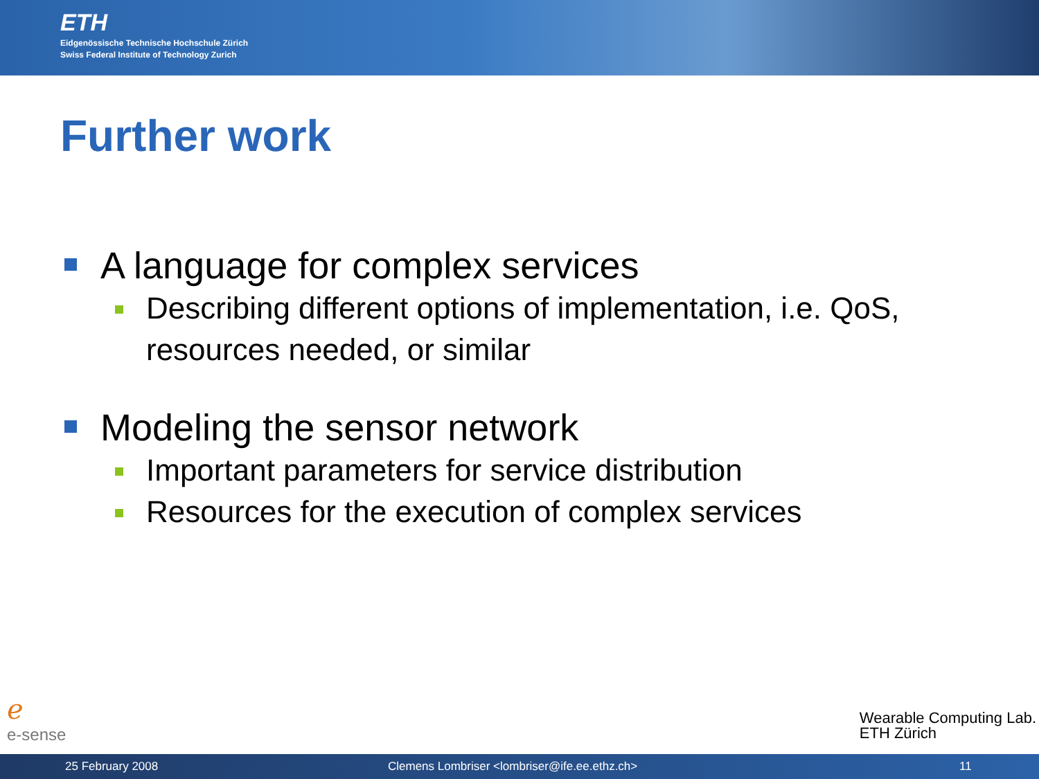ETH
Eidgenössische Technische Hochschule Zürich
Swiss Federal Institute of Technology Zurich
Further work
A language for complex services
Describing different options of implementation, i.e. QoS, resources needed, or similar
Modeling the sensor network
Important parameters for service distribution
Resources for the execution of complex services
ℯ
e-sense
Wearable Computing Lab.
ETH Zürich
25 February 2008 Clemens Lombriser <lombriser@ife.ee.ethz.ch> 11